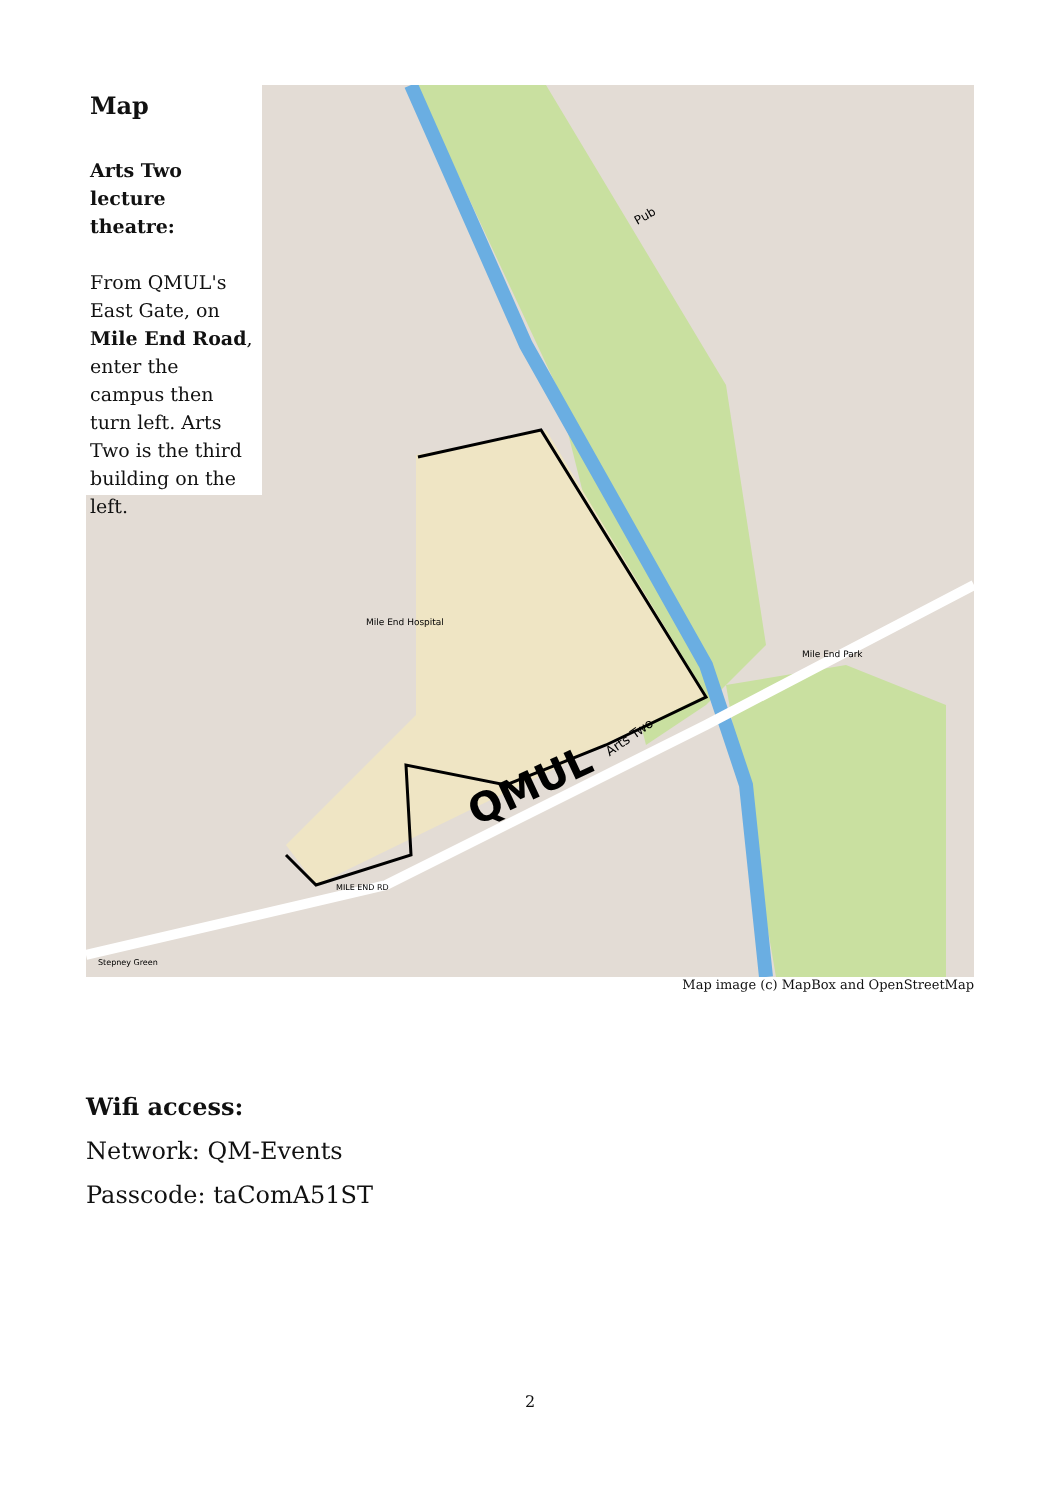QMUL
Arts Two
Pub
Mile End Hospital
Mile End Park
MILE END RD
Stepney Green
Map
Arts Two
lecture theatre:
From QMUL's East Gate, on Mile End Road, enter the campus then turn left. Arts Two is the third building on the left.
Map image (c) MapBox and OpenStreetMap
Wifi access:
Network: QM-Events
Passcode: taComA51ST
2